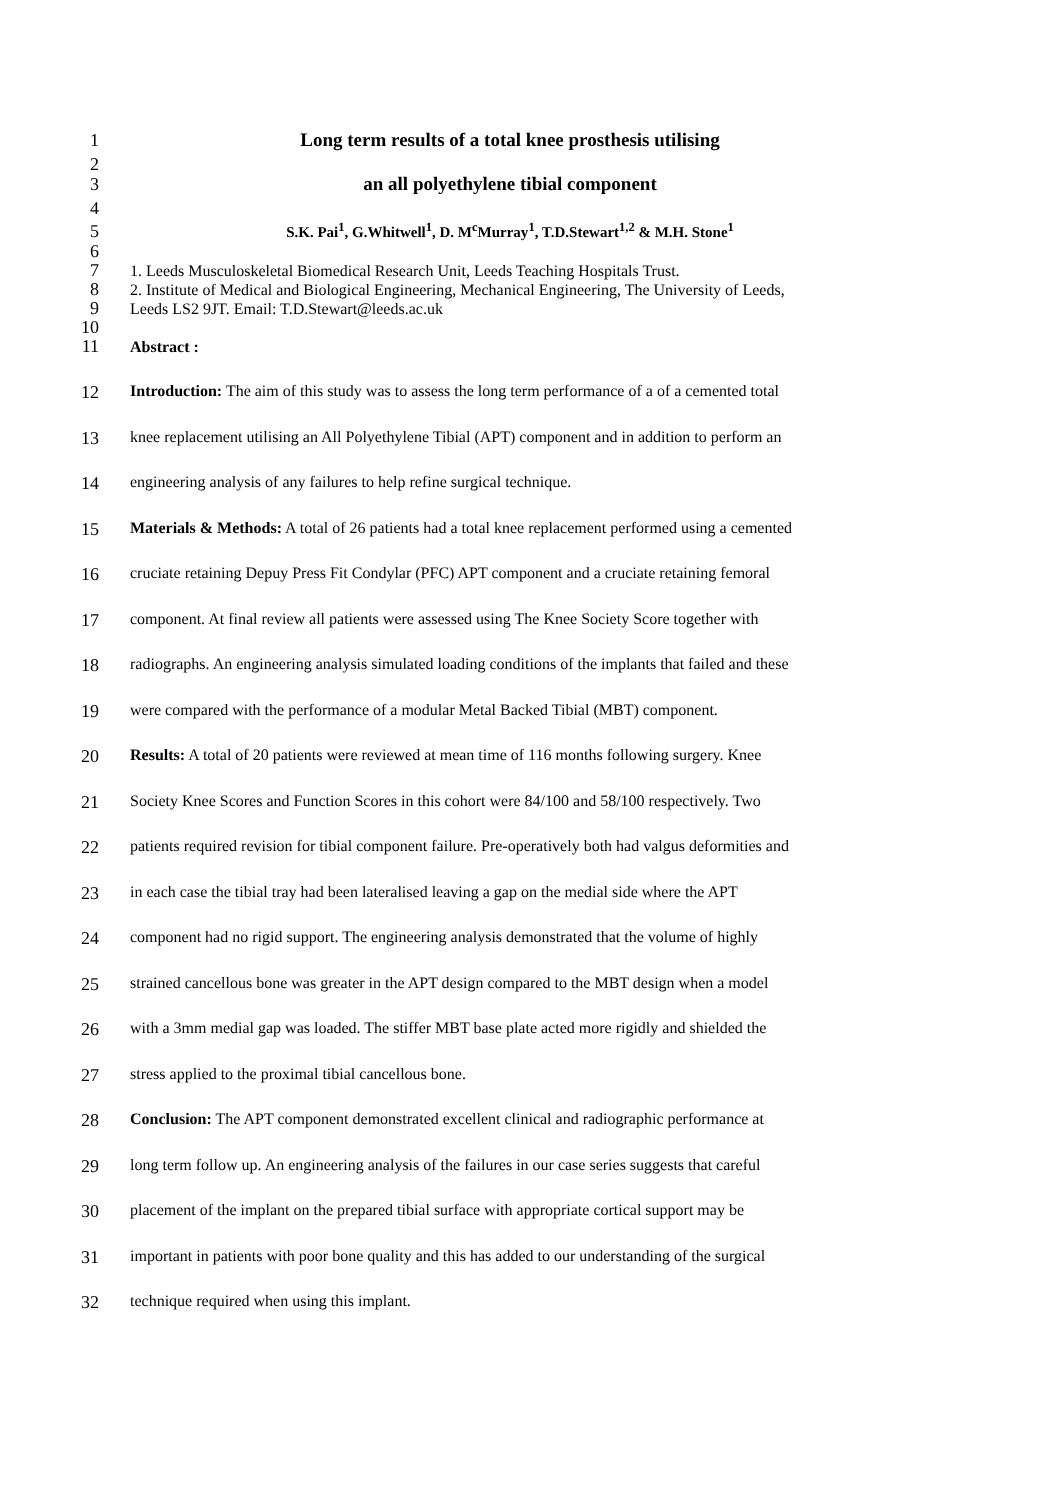1 Long term results of a total knee prosthesis utilising
2
3 an all polyethylene tibial component
4
5
S.K. Pai<sup>1</sup>, G.Whitwell<sup>1</sup>, D. M<sup>c</sup>Murray<sup>1</sup>, T.D.Stewart<sup>1,2</sup> & M.H. Stone<sup>1</sup>
6
7 1. Leeds Musculoskeletal Biomedical Research Unit, Leeds Teaching Hospitals Trust.
8 2. Institute of Medical and Biological Engineering, Mechanical Engineering, The University of Leeds,
9 Leeds LS2 9JT. Email: T.D.Stewart@leeds.ac.uk
10
11 Abstract :
12 Introduction: The aim of this study was to assess the long term performance of a of a cemented total
13 knee replacement utilising an All Polyethylene Tibial (APT) component and in addition to perform an
14 engineering analysis of any failures to help refine surgical technique.
15 Materials & Methods: A total of 26 patients had a total knee replacement performed using a cemented
16 cruciate retaining Depuy Press Fit Condylar (PFC) APT component and a cruciate retaining femoral
17 component. At final review all patients were assessed using The Knee Society Score together with
18 radiographs. An engineering analysis simulated loading conditions of the implants that failed and these
19 were compared with the performance of a modular Metal Backed Tibial (MBT) component.
20 Results: A total of 20 patients were reviewed at mean time of 116 months following surgery. Knee
21 Society Knee Scores and Function Scores in this cohort were 84/100 and 58/100 respectively. Two
22 patients required revision for tibial component failure. Pre-operatively both had valgus deformities and
23 in each case the tibial tray had been lateralised leaving a gap on the medial side where the APT
24 component had no rigid support. The engineering analysis demonstrated that the volume of highly
25 strained cancellous bone was greater in the APT design compared to the MBT design when a model
26 with a 3mm medial gap was loaded. The stiffer MBT base plate acted more rigidly and shielded the
27 stress applied to the proximal tibial cancellous bone.
28 Conclusion: The APT component demonstrated excellent clinical and radiographic performance at
29 long term follow up. An engineering analysis of the failures in our case series suggests that careful
30 placement of the implant on the prepared tibial surface with appropriate cortical support may be
31 important in patients with poor bone quality and this has added to our understanding of the surgical
32 technique required when using this implant.